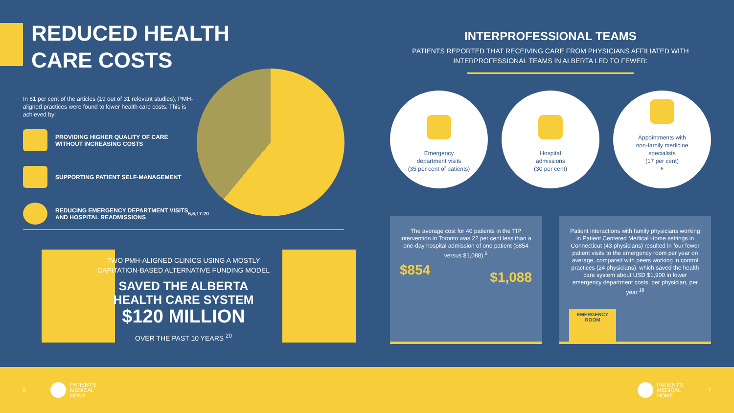REDUCED HEALTH
CARE COSTS
In 61 per cent of the articles (19 out of 31 relevant studies), PMH-aligned practices were found to lower health care costs. This is achieved by:
PROVIDING HIGHER QUALITY OF CARE
WITHOUT INCREASING COSTS
SUPPORTING PATIENT SELF-MANAGEMENT
REDUCING EMERGENCY DEPARTMENT VISITS
AND HOSPITAL READMISSIONS <sup>5,6,17-20</sup>
TWO PMH-ALIGNED CLINICS USING A MOSTLY CAPITATION-BASED ALTERNATIVE FUNDING MODEL
SAVED THE ALBERTA HEALTH CARE SYSTEM
$120 MILLION
OVER THE PAST 10 YEARS <sup>20</sup>
INTERPROFESSIONAL TEAMS
PATIENTS REPORTED THAT RECEIVING CARE FROM PHYSICIANS AFFILIATED WITH INTERPROFESSIONAL TEAMS IN ALBERTA LED TO FEWER:
Emergency
department visits
(35 per cent of patients)
Hospital
admissions
(30 per cent)
Appointments with
non-family medicine
specialists
(17 per cent)<sup>6</sup>
The average cost for 40 patients in the TIP intervention in Toronto was 22 per cent less than a one-day hospital admission of one patient ($854 versus $1,088).<sup>5</sup>
$854
$1,088
Patient interactions with family physicians working in Patient Centered Medical Home settings in Connecticut (43 physicians) resulted in four fewer patient visits to the emergency room per year on average, compared with peers working in control practices (24 physicians), which saved the health care system about USD $1,900 in lower emergency department costs, per physician, per year.<sup>19</sup>
EMERGENCY
ROOM
6
PATIENT'S
MEDICAL
HOME
PATIENT'S
MEDICAL
HOME
7